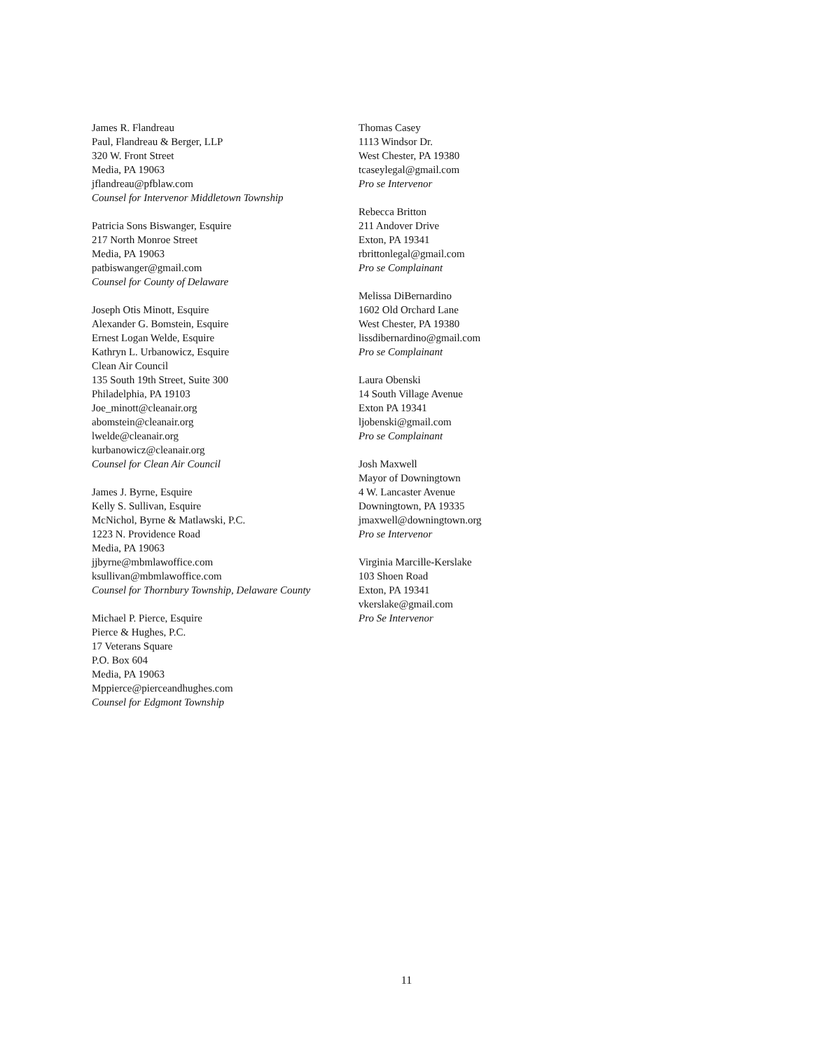James R. Flandreau
Paul, Flandreau & Berger, LLP
320 W. Front Street
Media, PA 19063
jflandreau@pfblaw.com
Counsel for Intervenor Middletown Township
Patricia Sons Biswanger, Esquire
217 North Monroe Street
Media, PA 19063
patbiswanger@gmail.com
Counsel for County of Delaware
Joseph Otis Minott, Esquire
Alexander G. Bomstein, Esquire
Ernest Logan Welde, Esquire
Kathryn L. Urbanowicz, Esquire
Clean Air Council
135 South 19th Street, Suite 300
Philadelphia, PA 19103
Joe_minott@cleanair.org
abomstein@cleanair.org
lwelde@cleanair.org
kurbanowicz@cleanair.org
Counsel for Clean Air Council
James J. Byrne, Esquire
Kelly S. Sullivan, Esquire
McNichol, Byrne & Matlawski, P.C.
1223 N. Providence Road
Media, PA 19063
jjbyrne@mbmlawoffice.com
ksullivan@mbmlawoffice.com
Counsel for Thornbury Township, Delaware County
Michael P. Pierce, Esquire
Pierce & Hughes, P.C.
17 Veterans Square
P.O. Box 604
Media, PA 19063
Mppierce@pierceandhughes.com
Counsel for Edgmont Township
Thomas Casey
1113 Windsor Dr.
West Chester, PA 19380
tcaseylegal@gmail.com
Pro se Intervenor
Rebecca Britton
211 Andover Drive
Exton, PA 19341
rbrittonlegal@gmail.com
Pro se Complainant
Melissa DiBernardino
1602 Old Orchard Lane
West Chester, PA 19380
lissdibernardino@gmail.com
Pro se Complainant
Laura Obenski
14 South Village Avenue
Exton PA 19341
ljobenski@gmail.com
Pro se Complainant
Josh Maxwell
Mayor of Downingtown
4 W. Lancaster Avenue
Downingtown, PA 19335
jmaxwell@downingtown.org
Pro se Intervenor
Virginia Marcille-Kerslake
103 Shoen Road
Exton, PA 19341
vkerslake@gmail.com
Pro Se Intervenor
11